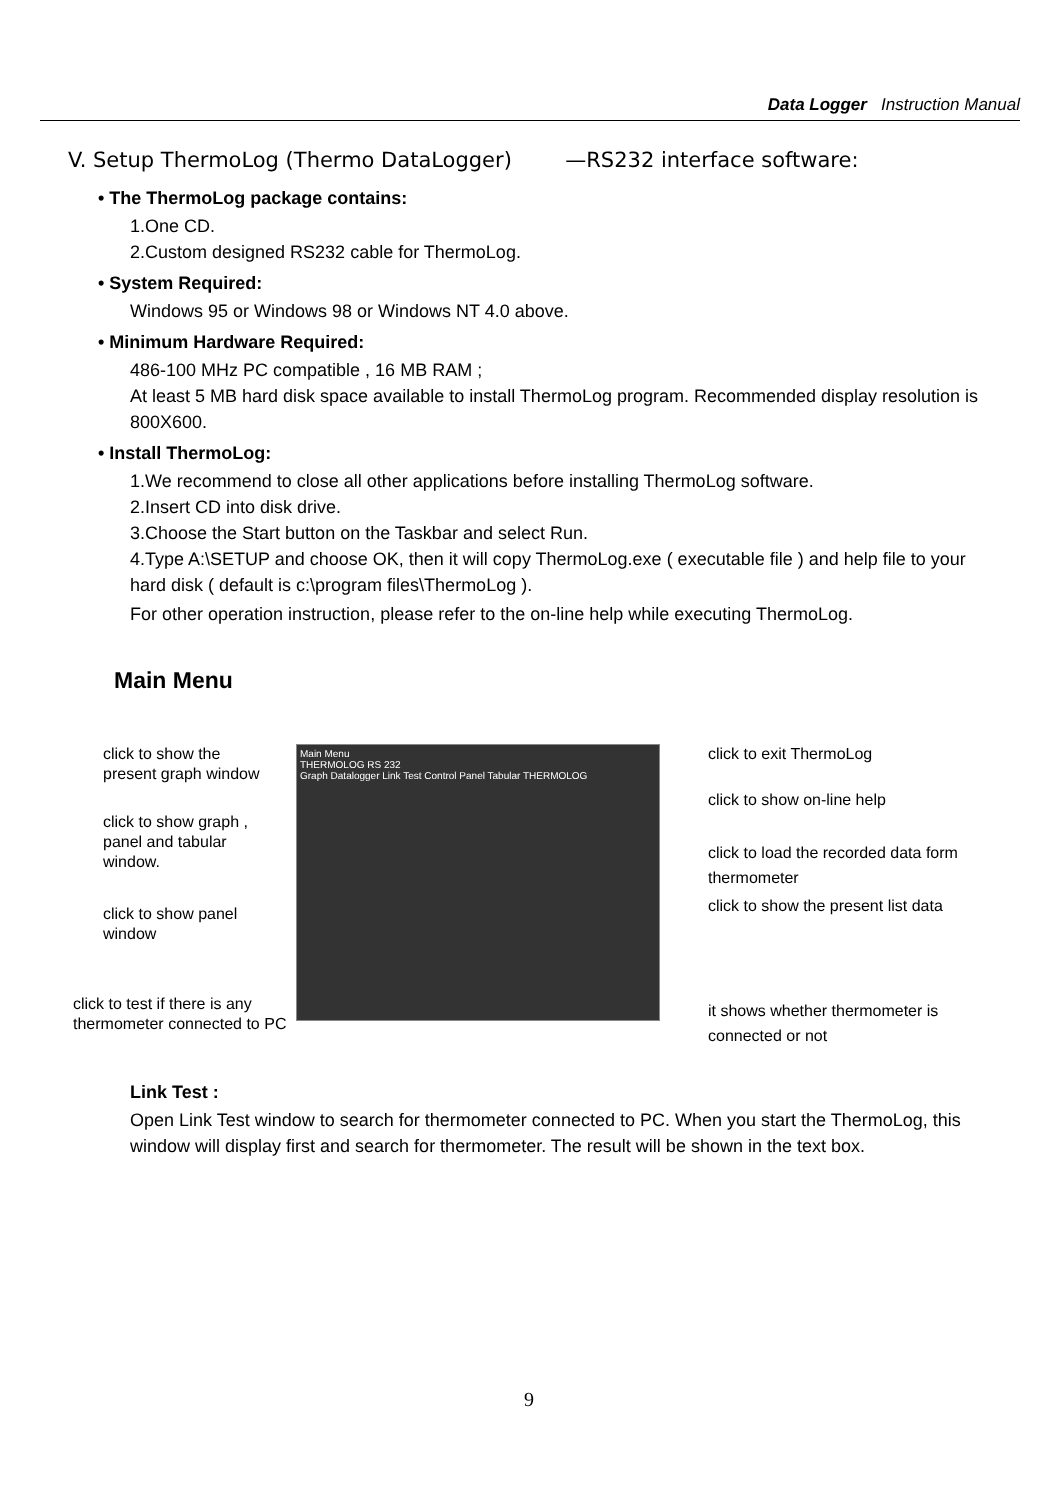Data Logger Instruction Manual
V. Setup ThermoLog (Thermo DataLogger) —RS232 interface software:
• The ThermoLog package contains:
1.One CD.
2.Custom designed RS232 cable for ThermoLog.
• System Required:
Windows 95 or Windows 98 or Windows NT 4.0 above.
• Minimum Hardware Required:
486-100 MHz PC compatible , 16 MB RAM ;
At least 5 MB hard disk space available to install ThermoLog program. Recommended display resolution is 800X600.
• Install ThermoLog:
1.We recommend to close all other applications before installing ThermoLog software.
2.Insert CD into disk drive.
3.Choose the Start button on the Taskbar and select Run.
4.Type A:\SETUP and choose OK, then it will copy ThermoLog.exe ( executable file ) and help file to your hard disk ( default is c:\program files\ThermoLog ).
For other operation instruction, please refer to the on-line help while executing ThermoLog.
Main Menu
Main Menu
THERMOLOG RS 232
Graph Datalogger Link Test Control Panel Tabular THERMOLOG
click to show the
present graph window
click to show graph ,
panel and tabular
window.
click to show panel
window
click to test if there is any
thermometer connected to PC
click to exit ThermoLog
click to show on-line help
click to load the recorded data form
thermometer
click to show the present list data
it shows whether thermometer is
connected or not
Link Test :
Open Link Test window to search for thermometer connected to PC. When you start the ThermoLog, this window will display first and search for thermometer. The result will be shown in the text box.
9